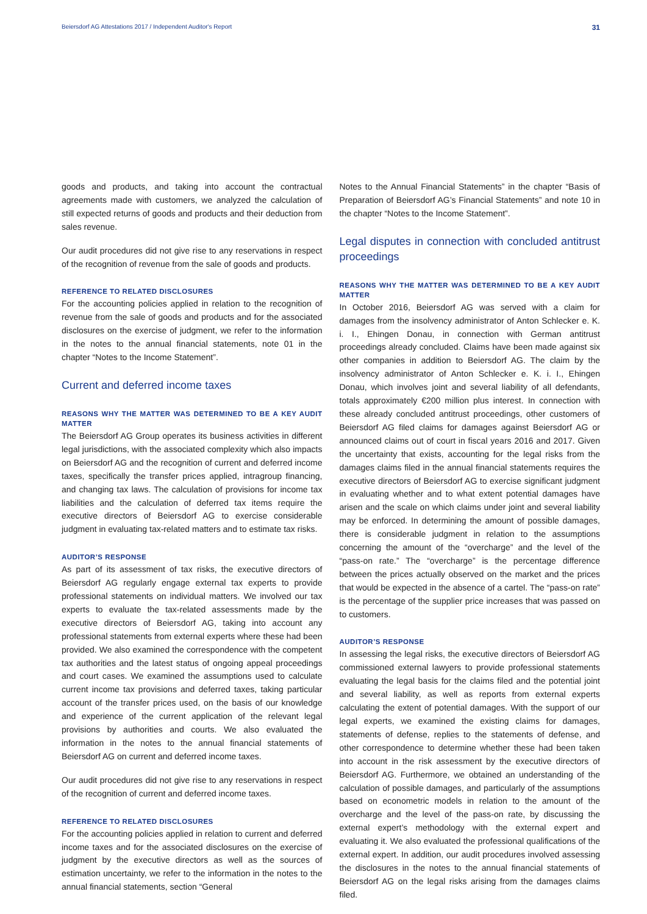Beiersdorf AG Attestations 2017 / Independent Auditor's Report 31
goods and products, and taking into account the contractual agreements made with customers, we analyzed the calculation of still expected returns of goods and products and their deduction from sales revenue.
Our audit procedures did not give rise to any reservations in respect of the recognition of revenue from the sale of goods and products.
REFERENCE TO RELATED DISCLOSURES
For the accounting policies applied in relation to the recognition of revenue from the sale of goods and products and for the associated disclosures on the exercise of judgment, we refer to the information in the notes to the annual financial statements, note 01 in the chapter “Notes to the Income Statement”.
Current and deferred income taxes
REASONS WHY THE MATTER WAS DETERMINED TO BE A KEY AUDIT MATTER
The Beiersdorf AG Group operates its business activities in different legal jurisdictions, with the associated complexity which also impacts on Beiersdorf AG and the recognition of current and deferred income taxes, specifically the transfer prices applied, intragroup financing, and changing tax laws. The calculation of provisions for income tax liabilities and the calculation of deferred tax items require the executive directors of Beiersdorf AG to exercise considerable judgment in evaluating tax-related matters and to estimate tax risks.
AUDITOR’S RESPONSE
As part of its assessment of tax risks, the executive directors of Beiersdorf AG regularly engage external tax experts to provide professional statements on individual matters. We involved our tax experts to evaluate the tax-related assessments made by the executive directors of Beiersdorf AG, taking into account any professional statements from external experts where these had been provided. We also examined the correspondence with the competent tax authorities and the latest status of ongoing appeal proceedings and court cases. We examined the assumptions used to calculate current income tax provisions and deferred taxes, taking particular account of the transfer prices used, on the basis of our knowledge and experience of the current application of the relevant legal provisions by authorities and courts. We also evaluated the information in the notes to the annual financial statements of Beiersdorf AG on current and deferred income taxes.
Our audit procedures did not give rise to any reservations in respect of the recognition of current and deferred income taxes.
REFERENCE TO RELATED DISCLOSURES
For the accounting policies applied in relation to current and deferred income taxes and for the associated disclosures on the exercise of judgment by the executive directors as well as the sources of estimation uncertainty, we refer to the information in the notes to the annual financial statements, section “General
Notes to the Annual Financial Statements” in the chapter “Basis of Preparation of Beiersdorf AG’s Financial Statements” and note 10 in the chapter “Notes to the Income Statement”.
Legal disputes in connection with concluded antitrust proceedings
REASONS WHY THE MATTER WAS DETERMINED TO BE A KEY AUDIT MATTER
In October 2016, Beiersdorf AG was served with a claim for damages from the insolvency administrator of Anton Schlecker e. K. i. I., Ehingen Donau, in connection with German antitrust proceedings already concluded. Claims have been made against six other companies in addition to Beiersdorf AG. The claim by the insolvency administrator of Anton Schlecker e. K. i. I., Ehingen Donau, which involves joint and several liability of all defendants, totals approximately €200 million plus interest. In connection with these already concluded antitrust proceedings, other customers of Beiersdorf AG filed claims for damages against Beiersdorf AG or announced claims out of court in fiscal years 2016 and 2017. Given the uncertainty that exists, accounting for the legal risks from the damages claims filed in the annual financial statements requires the executive directors of Beiersdorf AG to exercise significant judgment in evaluating whether and to what extent potential damages have arisen and the scale on which claims under joint and several liability may be enforced. In determining the amount of possible damages, there is considerable judgment in relation to the assumptions concerning the amount of the “overcharge” and the level of the “pass-on rate.” The “overcharge” is the percentage difference between the prices actually observed on the market and the prices that would be expected in the absence of a cartel. The “pass-on rate” is the percentage of the supplier price increases that was passed on to customers.
AUDITOR’S RESPONSE
In assessing the legal risks, the executive directors of Beiersdorf AG commissioned external lawyers to provide professional statements evaluating the legal basis for the claims filed and the potential joint and several liability, as well as reports from external experts calculating the extent of potential damages. With the support of our legal experts, we examined the existing claims for damages, statements of defense, replies to the statements of defense, and other correspondence to determine whether these had been taken into account in the risk assessment by the executive directors of Beiersdorf AG. Furthermore, we obtained an understanding of the calculation of possible damages, and particularly of the assumptions based on econometric models in relation to the amount of the overcharge and the level of the pass-on rate, by discussing the external expert’s methodology with the external expert and evaluating it. We also evaluated the professional qualifications of the external expert. In addition, our audit procedures involved assessing the disclosures in the notes to the annual financial statements of Beiersdorf AG on the legal risks arising from the damages claims filed.